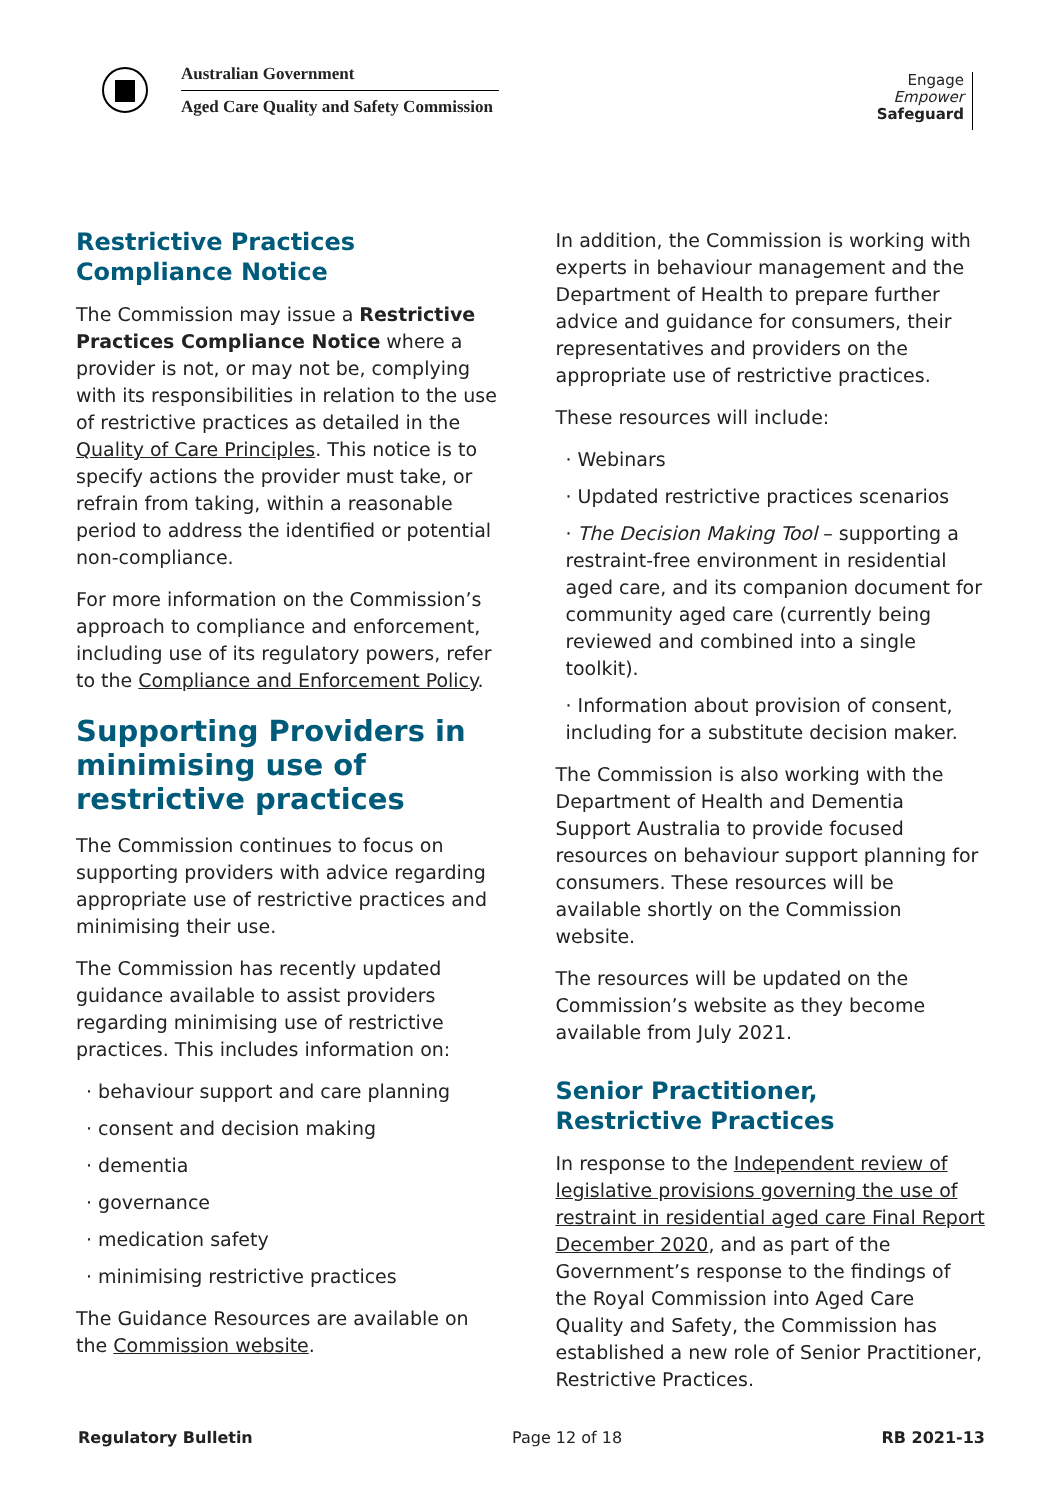Australian Government
Aged Care Quality and Safety Commission
Engage
Empower
Safeguard
Restrictive Practices
Compliance Notice
The Commission may issue a Restrictive Practices Compliance Notice where a provider is not, or may not be, complying with its responsibilities in relation to the use of restrictive practices as detailed in the Quality of Care Principles. This notice is to specify actions the provider must take, or refrain from taking, within a reasonable period to address the identified or potential non-compliance.
For more information on the Commission’s approach to compliance and enforcement, including use of its regulatory powers, refer to the Compliance and Enforcement Policy.
Supporting Providers in minimising use of restrictive practices
The Commission continues to focus on supporting providers with advice regarding appropriate use of restrictive practices and minimising their use.
The Commission has recently updated guidance available to assist providers regarding minimising use of restrictive practices. This includes information on:
· behaviour support and care planning
· consent and decision making
· dementia
· governance
· medication safety
· minimising restrictive practices
The Guidance Resources are available on the Commission website.
In addition, the Commission is working with experts in behaviour management and the Department of Health to prepare further advice and guidance for consumers, their representatives and providers on the appropriate use of restrictive practices.
These resources will include:
· Webinars
· Updated restrictive practices scenarios
· The Decision Making Tool – supporting a restraint-free environment in residential aged care, and its companion document for community aged care (currently being reviewed and combined into a single toolkit).
· Information about provision of consent, including for a substitute decision maker.
The Commission is also working with the Department of Health and Dementia Support Australia to provide focused resources on behaviour support planning for consumers. These resources will be available shortly on the Commission website.
The resources will be updated on the Commission’s website as they become available from July 2021.
Senior Practitioner,
Restrictive Practices
In response to the Independent review of legislative provisions governing the use of restraint in residential aged care Final Report December 2020, and as part of the Government’s response to the findings of the Royal Commission into Aged Care Quality and Safety, the Commission has established a new role of Senior Practitioner, Restrictive Practices.
Regulatory Bulletin Page 12 of 18 RB 2021-13